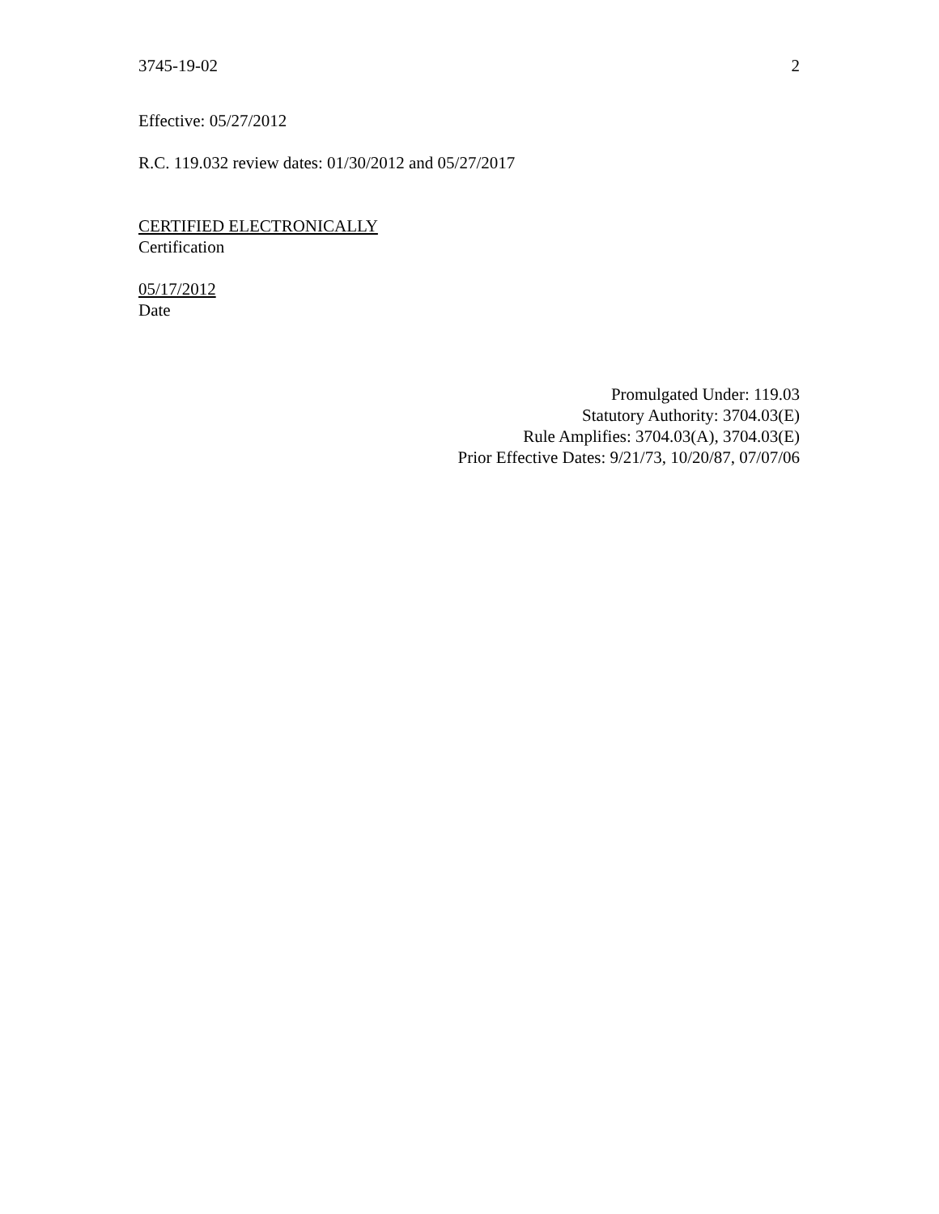3745-19-02 2
Effective: 05/27/2012
R.C. 119.032 review dates: 01/30/2012 and 05/27/2017
CERTIFIED ELECTRONICALLY
Certification
05/17/2012
Date
Promulgated Under: 119.03
Statutory Authority: 3704.03(E)
Rule Amplifies: 3704.03(A), 3704.03(E)
Prior Effective Dates: 9/21/73, 10/20/87, 07/07/06